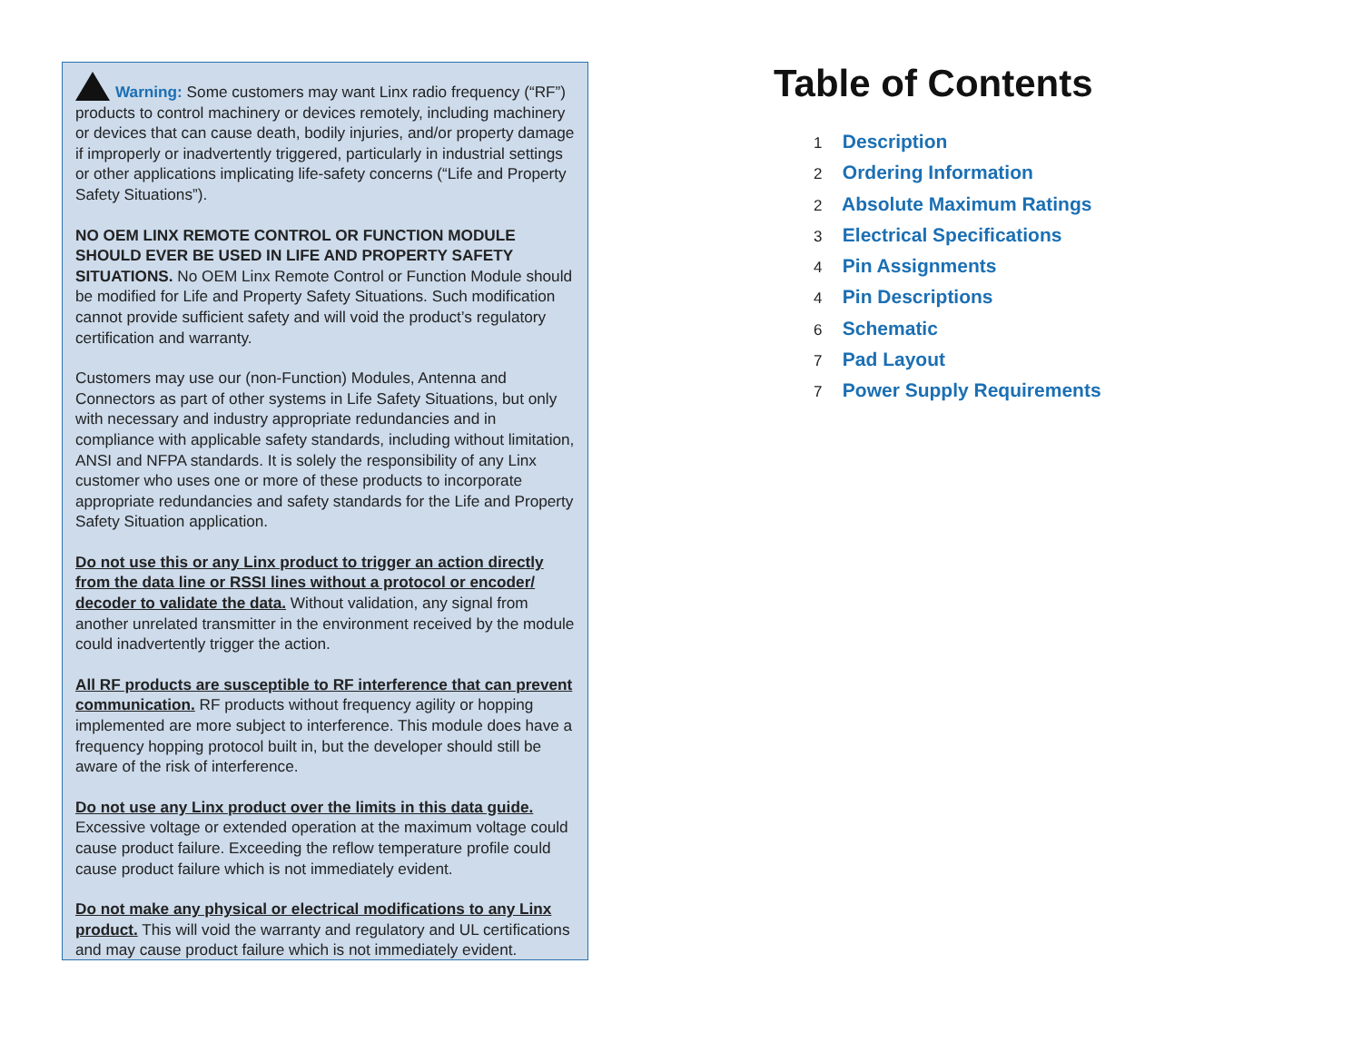Warning: Some customers may want Linx radio frequency (“RF”) products to control machinery or devices remotely, including machinery or devices that can cause death, bodily injuries, and/or property damage if improperly or inadvertently triggered, particularly in industrial settings or other applications implicating life-safety concerns (“Life and Property Safety Situations”).
NO OEM LINX REMOTE CONTROL OR FUNCTION MODULE SHOULD EVER BE USED IN LIFE AND PROPERTY SAFETY SITUATIONS. No OEM Linx Remote Control or Function Module should be modified for Life and Property Safety Situations. Such modification cannot provide sufficient safety and will void the product’s regulatory certification and warranty.
Customers may use our (non-Function) Modules, Antenna and Connectors as part of other systems in Life Safety Situations, but only with necessary and industry appropriate redundancies and in compliance with applicable safety standards, including without limitation, ANSI and NFPA standards. It is solely the responsibility of any Linx customer who uses one or more of these products to incorporate appropriate redundancies and safety standards for the Life and Property Safety Situation application.
Do not use this or any Linx product to trigger an action directly from the data line or RSSI lines without a protocol or encoder/ decoder to validate the data. Without validation, any signal from another unrelated transmitter in the environment received by the module could inadvertently trigger the action.
All RF products are susceptible to RF interference that can prevent communication. RF products without frequency agility or hopping implemented are more subject to interference. This module does have a frequency hopping protocol built in, but the developer should still be aware of the risk of interference.
Do not use any Linx product over the limits in this data guide. Excessive voltage or extended operation at the maximum voltage could cause product failure. Exceeding the reflow temperature profile could cause product failure which is not immediately evident.
Do not make any physical or electrical modifications to any Linx product. This will void the warranty and regulatory and UL certifications and may cause product failure which is not immediately evident.
Table of Contents
1 Description
2 Ordering Information
2 Absolute Maximum Ratings
3 Electrical Specifications
4 Pin Assignments
4 Pin Descriptions
6 Schematic
7 Pad Layout
7 Power Supply Requirements